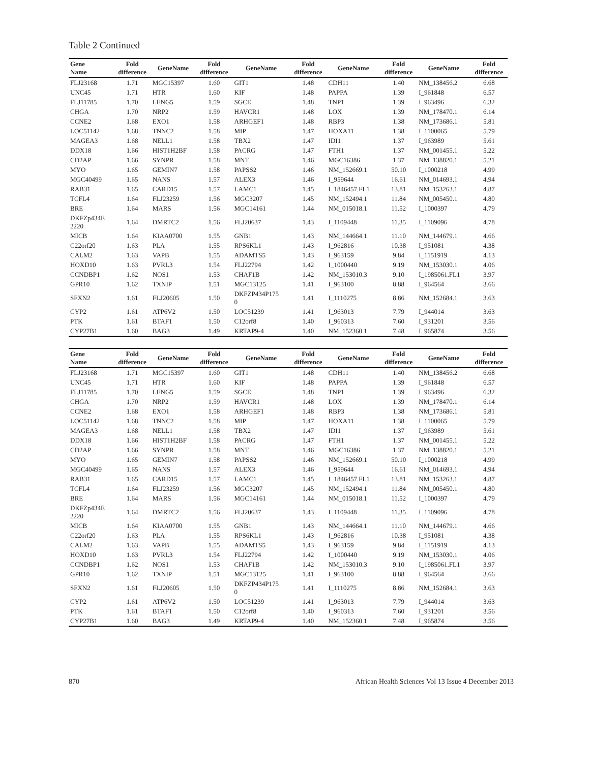Table 2 Continued
| Gene Name | Fold difference | GeneName | Fold difference | GeneName | Fold difference | GeneName | Fold difference | GeneName | Fold difference |
| --- | --- | --- | --- | --- | --- | --- | --- | --- | --- |
| FLJ23168 | 1.71 | MGC15397 | 1.60 | GIT1 | 1.48 | CDH11 | 1.40 | NM_138456.2 | 6.68 |
| UNC45 | 1.71 | HTR | 1.60 | KIF | 1.48 | PAPPA | 1.39 | I_961848 | 6.57 |
| FLJ11785 | 1.70 | LENG5 | 1.59 | SGCE | 1.48 | TNP1 | 1.39 | I_963496 | 6.32 |
| CHGA | 1.70 | NRP2 | 1.59 | HAVCR1 | 1.48 | LOX | 1.39 | NM_178470.1 | 6.14 |
| CCNE2 | 1.68 | EXO1 | 1.58 | ARHGEF1 | 1.48 | RBP3 | 1.38 | NM_173686.1 | 5.81 |
| LOC51142 | 1.68 | TNNC2 | 1.58 | MIP | 1.47 | HOXA11 | 1.38 | I_1100065 | 5.79 |
| MAGEA3 | 1.68 | NELL1 | 1.58 | TBX2 | 1.47 | IDI1 | 1.37 | I_963989 | 5.61 |
| DDX18 | 1.66 | HIST1H2BF | 1.58 | PACRG | 1.47 | FTH1 | 1.37 | NM_001455.1 | 5.22 |
| CD2AP | 1.66 | SYNPR | 1.58 | MNT | 1.46 | MGC16386 | 1.37 | NM_138820.1 | 5.21 |
| MYO | 1.65 | GEMIN7 | 1.58 | PAPSS2 | 1.46 | NM_152669.1 | 50.10 | I_1000218 | 4.99 |
| MGC40499 | 1.65 | NANS | 1.57 | ALEX3 | 1.46 | I_959644 | 16.61 | NM_014693.1 | 4.94 |
| RAB31 | 1.65 | CARD15 | 1.57 | LAMC1 | 1.45 | I_1846457.FL1 | 13.81 | NM_153263.1 | 4.87 |
| TCFL4 | 1.64 | FLJ23259 | 1.56 | MGC3207 | 1.45 | NM_152494.1 | 11.84 | NM_005450.1 | 4.80 |
| BRE | 1.64 | MARS | 1.56 | MGC14161 | 1.44 | NM_015018.1 | 11.52 | I_1000397 | 4.79 |
| DKFZp434E 2220 | 1.64 | DMRTC2 | 1.56 | FLJ20637 | 1.43 | I_1109448 | 11.35 | I_1109096 | 4.78 |
| MICB | 1.64 | KIAA0700 | 1.55 | GNB1 | 1.43 | NM_144664.1 | 11.10 | NM_144679.1 | 4.66 |
| C22orf20 | 1.63 | PLA | 1.55 | RPS6KL1 | 1.43 | I_962816 | 10.38 | I_951081 | 4.38 |
| CALM2 | 1.63 | VAPB | 1.55 | ADAMTS5 | 1.43 | I_963159 | 9.84 | I_1151919 | 4.13 |
| HOXD10 | 1.63 | PVRL3 | 1.54 | FLJ22794 | 1.42 | I_1000440 | 9.19 | NM_153030.1 | 4.06 |
| CCNDBP1 | 1.62 | NOS1 | 1.53 | CHAF1B | 1.42 | NM_153010.3 | 9.10 | I_1985061.FL1 | 3.97 |
| GPR10 | 1.62 | TXNIP | 1.51 | MGC13125 | 1.41 | I_963100 | 8.88 | I_964564 | 3.66 |
| SFXN2 | 1.61 | FLJ20605 | 1.50 | DKFZP434P175 0 | 1.41 | I_1110275 | 8.86 | NM_152684.1 | 3.63 |
| CYP2 | 1.61 | ATP6V2 | 1.50 | LOC51239 | 1.41 | I_963013 | 7.79 | I_944014 | 3.63 |
| PTK | 1.61 | BTAF1 | 1.50 | C12orf8 | 1.40 | I_960313 | 7.60 | I_931201 | 3.56 |
| CYP27B1 | 1.60 | BAG3 | 1.49 | KRTAP9-4 | 1.40 | NM_152360.1 | 7.48 | I_965874 | 3.56 |
| Gene Name | Fold difference | GeneName | Fold difference | GeneName | Fold difference | GeneName | Fold difference | GeneName | Fold difference |
| --- | --- | --- | --- | --- | --- | --- | --- | --- | --- |
| FLJ23168 | 1.71 | MGC15397 | 1.60 | GIT1 | 1.48 | CDH11 | 1.40 | NM_138456.2 | 6.68 |
| UNC45 | 1.71 | HTR | 1.60 | KIF | 1.48 | PAPPA | 1.39 | I_961848 | 6.57 |
| FLJ11785 | 1.70 | LENG5 | 1.59 | SGCE | 1.48 | TNP1 | 1.39 | I_963496 | 6.32 |
| CHGA | 1.70 | NRP2 | 1.59 | HAVCR1 | 1.48 | LOX | 1.39 | NM_178470.1 | 6.14 |
| CCNE2 | 1.68 | EXO1 | 1.58 | ARHGEF1 | 1.48 | RBP3 | 1.38 | NM_173686.1 | 5.81 |
| LOC51142 | 1.68 | TNNC2 | 1.58 | MIP | 1.47 | HOXA11 | 1.38 | I_1100065 | 5.79 |
| MAGEA3 | 1.68 | NELL1 | 1.58 | TBX2 | 1.47 | IDI1 | 1.37 | I_963989 | 5.61 |
| DDX18 | 1.66 | HIST1H2BF | 1.58 | PACRG | 1.47 | FTH1 | 1.37 | NM_001455.1 | 5.22 |
| CD2AP | 1.66 | SYNPR | 1.58 | MNT | 1.46 | MGC16386 | 1.37 | NM_138820.1 | 5.21 |
| MYO | 1.65 | GEMIN7 | 1.58 | PAPSS2 | 1.46 | NM_152669.1 | 50.10 | I_1000218 | 4.99 |
| MGC40499 | 1.65 | NANS | 1.57 | ALEX3 | 1.46 | I_959644 | 16.61 | NM_014693.1 | 4.94 |
| RAB31 | 1.65 | CARD15 | 1.57 | LAMC1 | 1.45 | I_1846457.FL1 | 13.81 | NM_153263.1 | 4.87 |
| TCFL4 | 1.64 | FLJ23259 | 1.56 | MGC3207 | 1.45 | NM_152494.1 | 11.84 | NM_005450.1 | 4.80 |
| BRE | 1.64 | MARS | 1.56 | MGC14161 | 1.44 | NM_015018.1 | 11.52 | I_1000397 | 4.79 |
| DKFZp434E 2220 | 1.64 | DMRTC2 | 1.56 | FLJ20637 | 1.43 | I_1109448 | 11.35 | I_1109096 | 4.78 |
| MICB | 1.64 | KIAA0700 | 1.55 | GNB1 | 1.43 | NM_144664.1 | 11.10 | NM_144679.1 | 4.66 |
| C22orf20 | 1.63 | PLA | 1.55 | RPS6KL1 | 1.43 | I_962816 | 10.38 | I_951081 | 4.38 |
| CALM2 | 1.63 | VAPB | 1.55 | ADAMTS5 | 1.43 | I_963159 | 9.84 | I_1151919 | 4.13 |
| HOXD10 | 1.63 | PVRL3 | 1.54 | FLJ22794 | 1.42 | I_1000440 | 9.19 | NM_153030.1 | 4.06 |
| CCNDBP1 | 1.62 | NOS1 | 1.53 | CHAF1B | 1.42 | NM_153010.3 | 9.10 | I_1985061.FL1 | 3.97 |
| GPR10 | 1.62 | TXNIP | 1.51 | MGC13125 | 1.41 | I_963100 | 8.88 | I_964564 | 3.66 |
| SFXN2 | 1.61 | FLJ20605 | 1.50 | DKFZP434P175 0 | 1.41 | I_1110275 | 8.86 | NM_152684.1 | 3.63 |
| CYP2 | 1.61 | ATP6V2 | 1.50 | LOC51239 | 1.41 | I_963013 | 7.79 | I_944014 | 3.63 |
| PTK | 1.61 | BTAF1 | 1.50 | C12orf8 | 1.40 | I_960313 | 7.60 | I_931201 | 3.56 |
| CYP27B1 | 1.60 | BAG3 | 1.49 | KRTAP9-4 | 1.40 | NM_152360.1 | 7.48 | I_965874 | 3.56 |
870 African Health Sciences Vol 13 Issue 4 December 2013